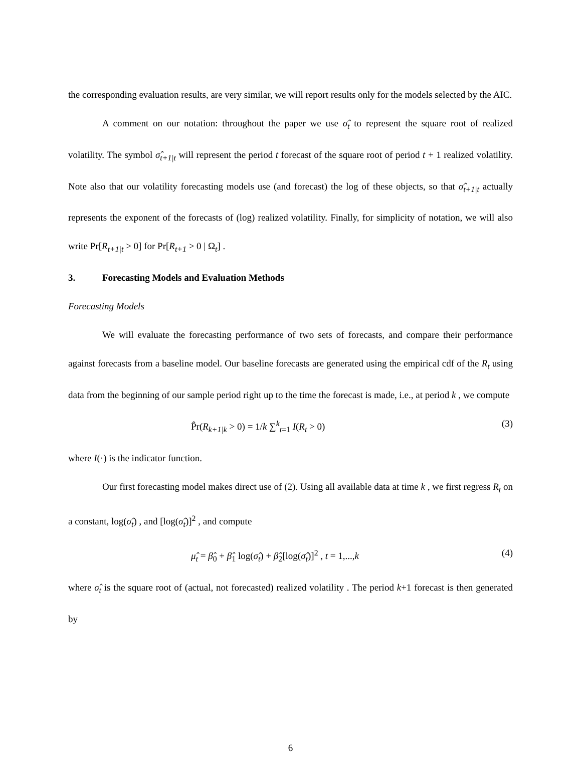the corresponding evaluation results, are very similar, we will report results only for the models selected by the AIC.
A comment on our notation: throughout the paper we use σ̂<sub>t</sub> to represent the square root of realized volatility. The symbol σ̂<sub>t+1|t</sub> will represent the period t forecast of the square root of period t + 1 realized volatility. Note also that our volatility forecasting models use (and forecast) the log of these objects, so that σ̂<sub>t+1|t</sub> actually represents the exponent of the forecasts of (log) realized volatility. Finally, for simplicity of notation, we will also write Pr[R<sub>t+1|t</sub> > 0] for Pr[R<sub>t+1</sub> > 0 | Ω<sub>t</sub>] .
3. Forecasting Models and Evaluation Methods
Forecasting Models
We will evaluate the forecasting performance of two sets of forecasts, and compare their performance against forecasts from a baseline model. Our baseline forecasts are generated using the empirical cdf of the R<sub>t</sub> using data from the beginning of our sample period right up to the time the forecast is made, i.e., at period k , we compute
P̂r(R<sub>k+1|k</sub> > 0) = 1/k ∑<sup>k</sup><sub>t=1</sub> I(R<sub>t</sub> > 0) (3)
where I(·) is the indicator function.
Our first forecasting model makes direct use of (2). Using all available data at time k , we first regress R<sub>t</sub> on a constant, log(σ̂<sub>t</sub>) , and [log(σ̂<sub>t</sub>)]<sup>2</sup> , and compute
μ̂<sub>t</sub> = β̂<sub>0</sub> + β̂<sub>1</sub> log(σ̂<sub>t</sub>) + β̂<sub>2</sub>[log(σ̂<sub>t</sub>)]<sup>2</sup> , t = 1,...,k (4)
where σ̂<sub>t</sub> is the square root of (actual, not forecasted) realized volatility . The period k+1 forecast is then generated by
6